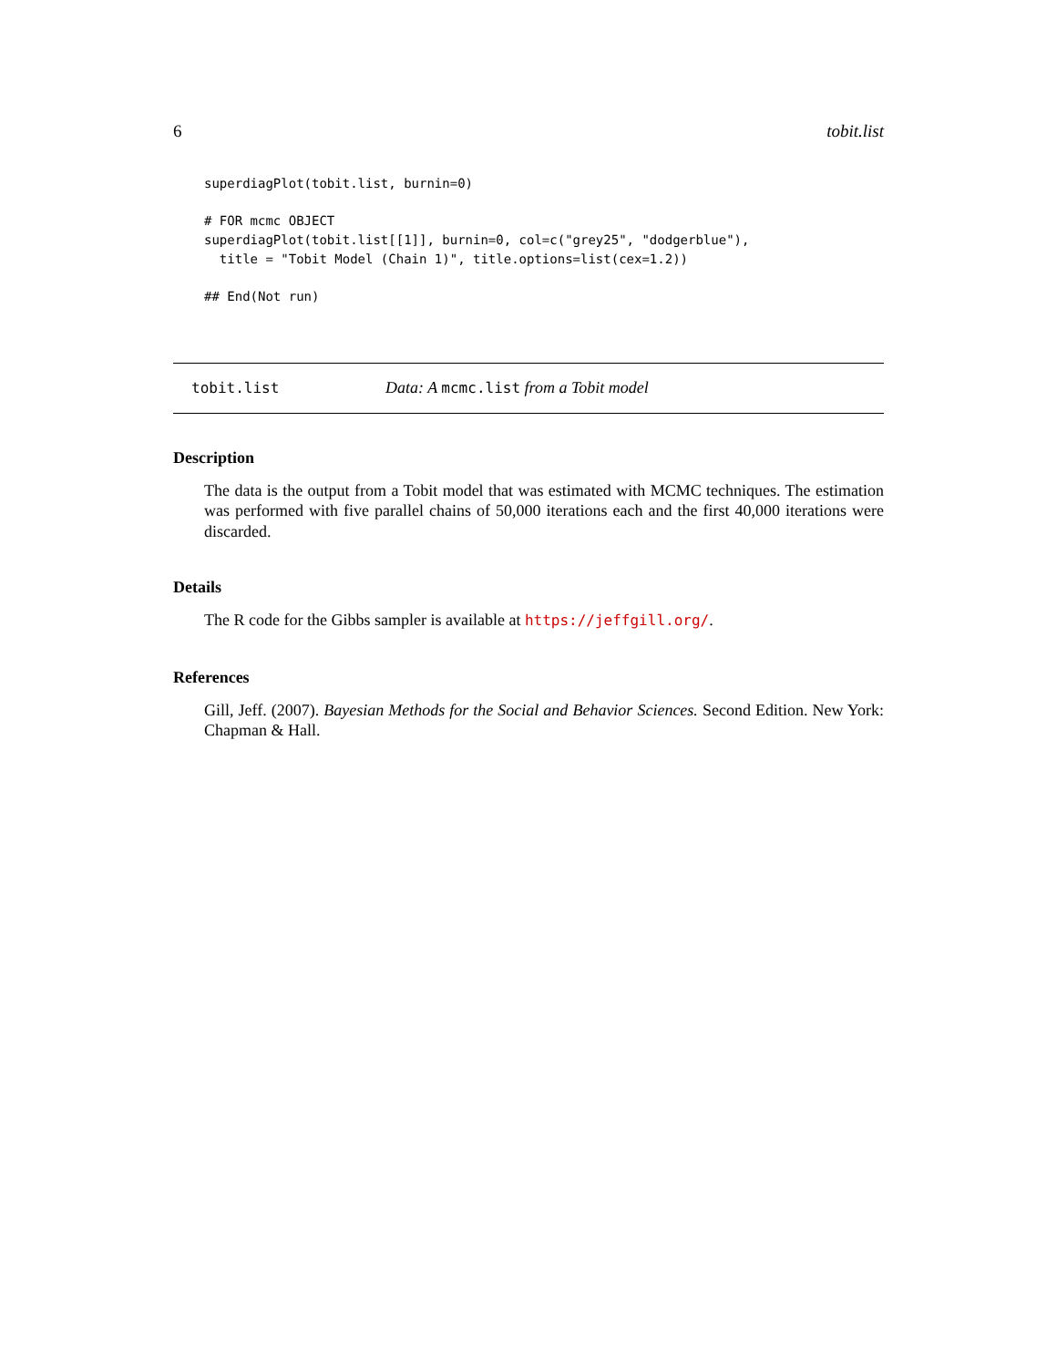6 tobit.list
superdiagPlot(tobit.list, burnin=0)

# FOR mcmc OBJECT
superdiagPlot(tobit.list[[1]], burnin=0, col=c("grey25", "dodgerblue"),
  title = "Tobit Model (Chain 1)", title.options=list(cex=1.2))

## End(Not run)
tobit.list Data: A mcmc.list from a Tobit model
Description
The data is the output from a Tobit model that was estimated with MCMC techniques. The estimation was performed with five parallel chains of 50,000 iterations each and the first 40,000 iterations were discarded.
Details
The R code for the Gibbs sampler is available at https://jeffgill.org/.
References
Gill, Jeff. (2007). Bayesian Methods for the Social and Behavior Sciences. Second Edition. New York: Chapman & Hall.